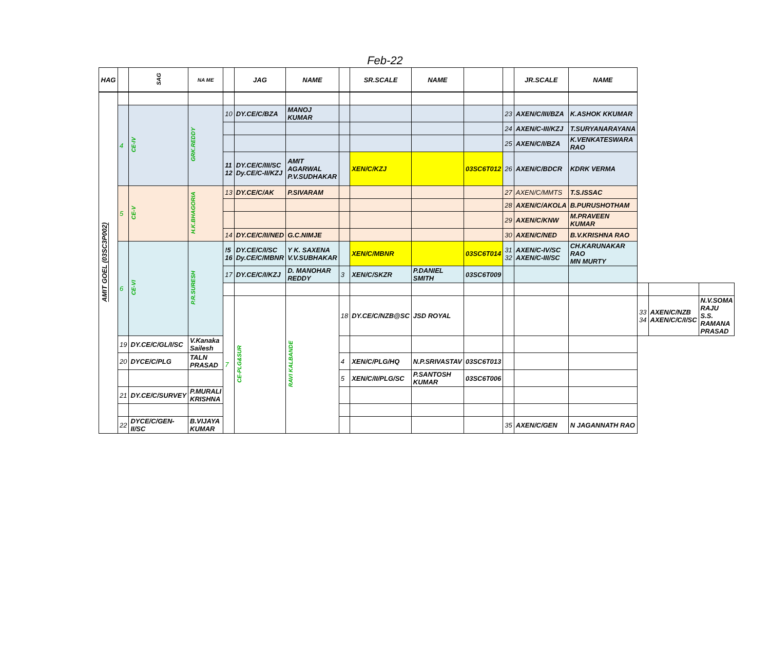Feb-22
| HAG | | SAG | NA ME | | JAG | NAME | | SR.SCALE | NAME | | | JR.SCALE | NAME | | | |
| --- | --- | --- | --- | --- | --- | --- | --- | --- | --- | --- | --- | --- | --- | --- | --- | --- |
| AMIT GOEL (03SC3P002) | | | | | | | | | | | | | | | | |
| | 4 | CE-IV | GRK.REDDY | 10 | DY.CE/C/BZA | MANOJ KUMAR | | | | | 23 | AXEN/C/III/BZA | K.ASHOK KKUMAR | | | |
| | | | | | | | | | | | 24 | AXEN/C-III/KZJ | T.SURYANARAYANA | | | |
| | | | | | | | | | | | 25 | AXEN/C/I/BZA | K.VENKATESWARA RAO | | | |
| | | | | 11 12 | DY.CE/C/III/SC Dy.CE/C-II/KZJ | AMIT AGARWAL P.V.SUDHAKAR | | XEN/C/KZJ | | 03SC6T012 | 26 | AXEN/C/BDCR | KDRK VERMA | | | |
| | 5 | CE-V | H.K.BHAGORIA | 13 | DY.CE/C/AK | P.SIVARAM | | | | | 27 | AXEN/C/MMTS | T.S.ISSAC | | | |
| | | | | | | | | | | | 28 | AXEN/C/AKOLA | B.PURUSHOTHAM | | | |
| | | | | | | | | | | | 29 | AXEN/C/KNW | M.PRAVEEN KUMAR | | | |
| | | | | 14 | DY.CE/C/II/NED | G.C.NIMJE | | | | | 30 | AXEN/C/NED | B.V.KRISHNA RAO | | | |
| | 6 | CE-VI | P.R.SURESH | !5 16 | DY.CE/C/I/SC Dy.CE/C/MBNR | Y K. SAXENA V.V.SUBHAKAR | | XEN/C/MBNR | | 03SC6T014 | 31 32 | AXEN/C-IV/SC AXEN/C-III/SC | CH.KARUNAKAR RAO MN MURTY | | | |
| | | | | 17 | DY.CE/C/I/KZJ | D. MANOHAR REDDY | 3 | XEN/C/SKZR | P.DANIEL SMITH | 03SC6T009 | | | | | | |
| | | | | 7 | CE-PLG&SUR | RAVI KALBANDE | 18 | DY.CE/C/NZB@SC | JSD ROYAL | | | | | 33 34 | AXEN/C/NZB AXEN/C/C/I/SC | N.V.SOMA RAJU S.S. RAMANA PRASAD |
| | 19 | DY.CE/C/GL/I/SC | V.Kanaka Sailesh | | | | | | | | | | | | | |
| | 20 | DYCE/C/PLG | TALN PRASAD | | | | 4 | XEN/C/PLG/HQ | N.P.SRIVASTAV | 03SC6T013 | | | | | | |
| | | | | | | | 5 | XEN/C/II/PLG/SC | P.SANTOSH KUMAR | 03SC6T006 | | | | | | |
| | 21 | DY.CE/C/SURVEY | P.MURALI KRISHNA | | | | | | | | | | | | | |
| | 22 | DYCE/C/GEN-II/SC | B.VIJAYA KUMAR | | | | | | | | 35 | AXEN/C/GEN | N JAGANNATH RAO | | | |